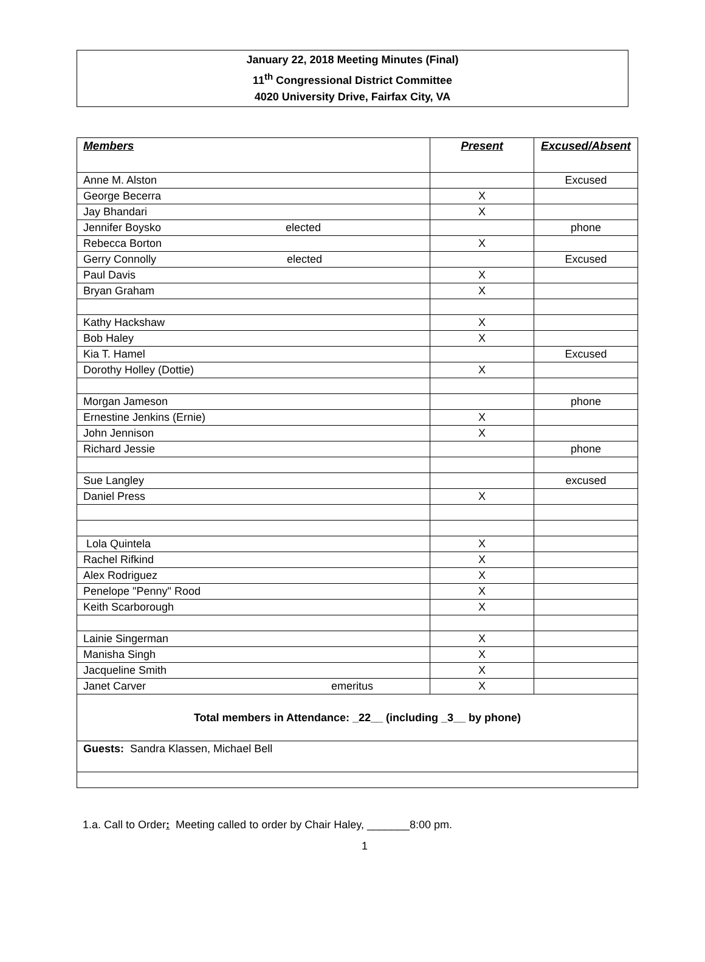January 22, 2018 Meeting Minutes (Final)
11<sup>th</sup> Congressional District Committee
4020 University Drive, Fairfax City, VA
| Members | Present | Excused/Absent |
| --- | --- | --- |
| Anne M. Alston | | Excused |
| George Becerra | X | |
| Jay Bhandari | X | |
| Jennifer Boysko elected | | phone |
| Rebecca Borton | X | |
| Gerry Connolly elected | | Excused |
| Paul Davis | X | |
| Bryan Graham | X | |
| Kathy Hackshaw | X | |
| Bob Haley | X | |
| Kia T. Hamel | | Excused |
| Dorothy Holley (Dottie) | X | |
| Morgan Jameson | | phone |
| Ernestine Jenkins (Ernie) | X | |
| John Jennison | X | |
| Richard Jessie | | phone |
| Sue Langley | | excused |
| Daniel Press | X | |
| Lola Quintela | X | |
| Rachel Rifkind | X | |
| Alex Rodriguez | X | |
| Penelope "Penny" Rood | X | |
| Keith Scarborough | X | |
| Lainie Singerman | X | |
| Manisha Singh | X | |
| Jacqueline Smith | X | |
| Janet Carver emeritus | X | |
| Total members in Attendance: _22__ (including _3__ by phone) | | |
| Guests: Sandra Klassen, Michael Bell | | |
1.a. Call to Order: Meeting called to order by Chair Haley, _______8:00 pm.
1